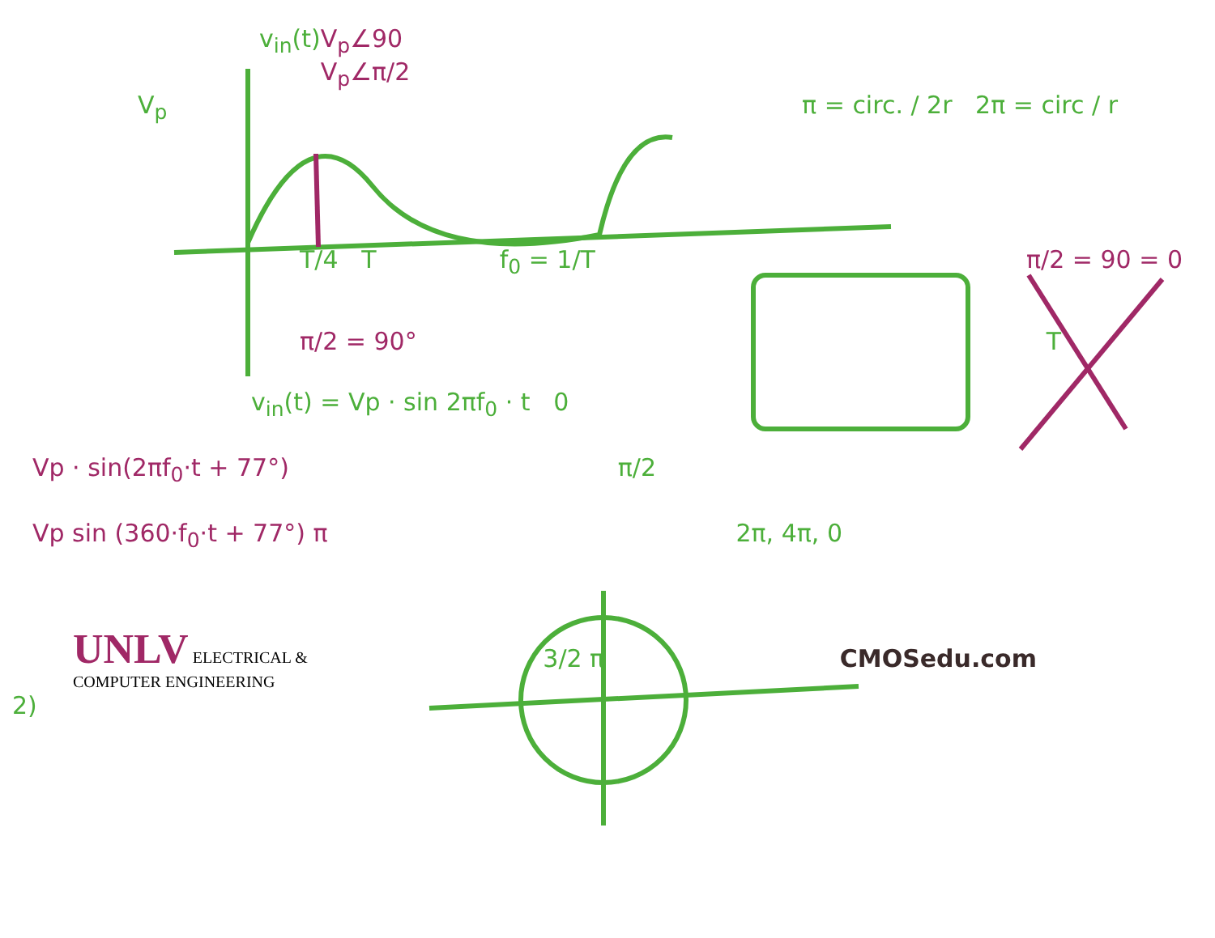v<sub>in</sub>(t) V<sub>p</sub>∠90 V<sub>p</sub>∠π/2
V<sub>p</sub> π = circ. / 2r 2π = circ / r
T/4 T f<sub>0</sub> = 1/T π/2 = 90 = 0
π/2 = 90° T
v<sub>in</sub>(t) = Vp · sin 2πf<sub>0</sub> · t 0
Vp · sin(2πf<sub>0</sub>·t + 77°) π/2
Vp sin (360·f<sub>0</sub>·t + 77°) π 2π, 4π, 0
UNLV ELECTRICAL &
COMPUTER ENGINEERING 3/2 π CMOSedu.com
2)